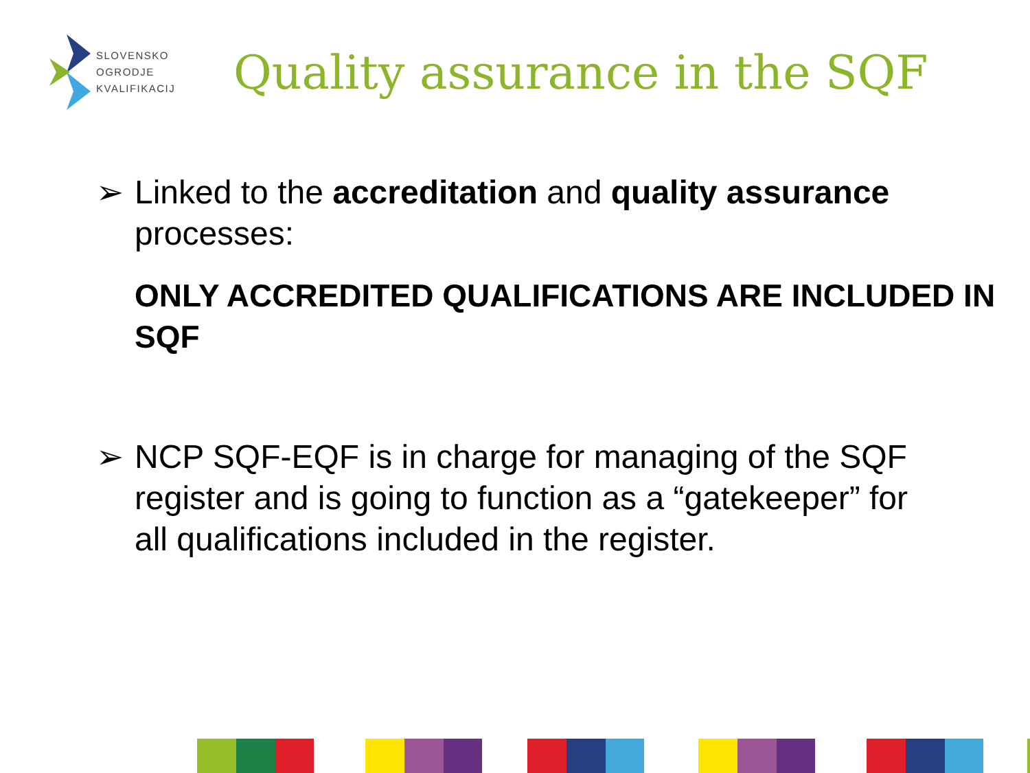SLOVENSKO
OGRODJE
KVALIFIKACIJ
Quality assurance in the SQF
➢ Linked to the accreditation and quality assurance processes:
ONLY ACCREDITED QUALIFICATIONS ARE INCLUDED IN SQF
➢ NCP SQF-EQF is in charge for managing of the SQF register and is going to function as a “gatekeeper” for all qualifications included in the register.